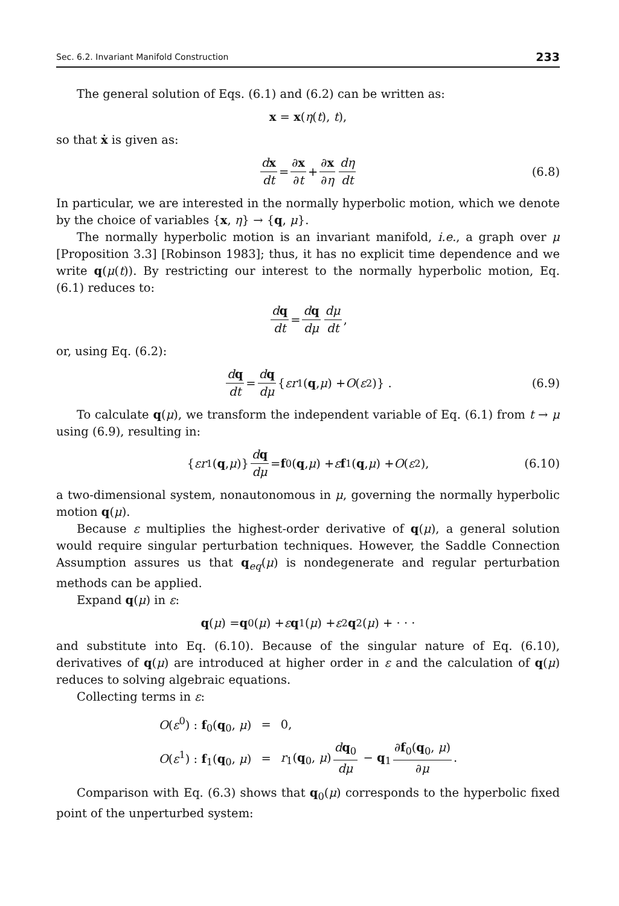Sec. 6.2. Invariant Manifold Construction 233
The general solution of Eqs. (6.1) and (6.2) can be written as:
x = x(η(t), t),
so that ẋ is given as:
dx dt = ∂x ∂t + ∂x ∂η dη dt (6.8)
In particular, we are interested in the normally hyperbolic motion, which we denote by the choice of variables {x, η} → {q, μ}.
The normally hyperbolic motion is an invariant manifold, i.e., a graph over μ [Proposition 3.3] [Robinson 1983]; thus, it has no explicit time dependence and we write q(μ(t)). By restricting our interest to the normally hyperbolic motion, Eq. (6.1) reduces to:
dq dt = dq dμ dμ dt,
or, using Eq. (6.2):
dq dt = dq dμ { εr<sub>1</sub>(q, μ) + O (ε<sup>2</sup>)} . (6.9)
To calculate q(μ), we transform the independent variable of Eq. (6.1) from t → μ using (6.9), resulting in:
{ εr<sub>1</sub>(q, μ)} dq dμ = f<sub>0</sub>(q, μ) + ε f<sub>1</sub>(q, μ) + O (ε<sup>2</sup>), (6.10)
a two-dimensional system, nonautonomous in μ, governing the normally hyperbolic motion q(μ).
Because ε multiplies the highest-order derivative of q(μ), a general solution would require singular perturbation techniques. However, the Saddle Connection Assumption assures us that q<sub>eq</sub>(μ) is nondegenerate and regular perturbation methods can be applied.
Expand q(μ) in ε:
q (μ) = q<sub>0</sub>(μ) + ε q<sub>1</sub>(μ) + ε<sup>2</sup> q<sub>2</sub>(μ) + · · ·
and substitute into Eq. (6.10). Because of the singular nature of Eq. (6.10), derivatives of q(μ) are introduced at higher order in ε and the calculation of q(μ) reduces to solving algebraic equations.
Collecting terms in ε:
| O ( ε<sup>0</sup>) : f<sub>0</sub>( q<sub>0</sub>, μ ) | = | 0, |
| O ( ε<sup>1</sup>) : f<sub>1</sub>( q<sub>0</sub>, μ ) | = | r<sub>1</sub>( q<sub>0</sub>, μ ) d q<sub>0</sub> dμ − q<sub>1</sub> ∂ f<sub>0</sub>( q<sub>0</sub>, μ ) ∂ μ . |
Comparison with Eq. (6.3) shows that q<sub>0</sub>(μ) corresponds to the hyperbolic fixed point of the unperturbed system: